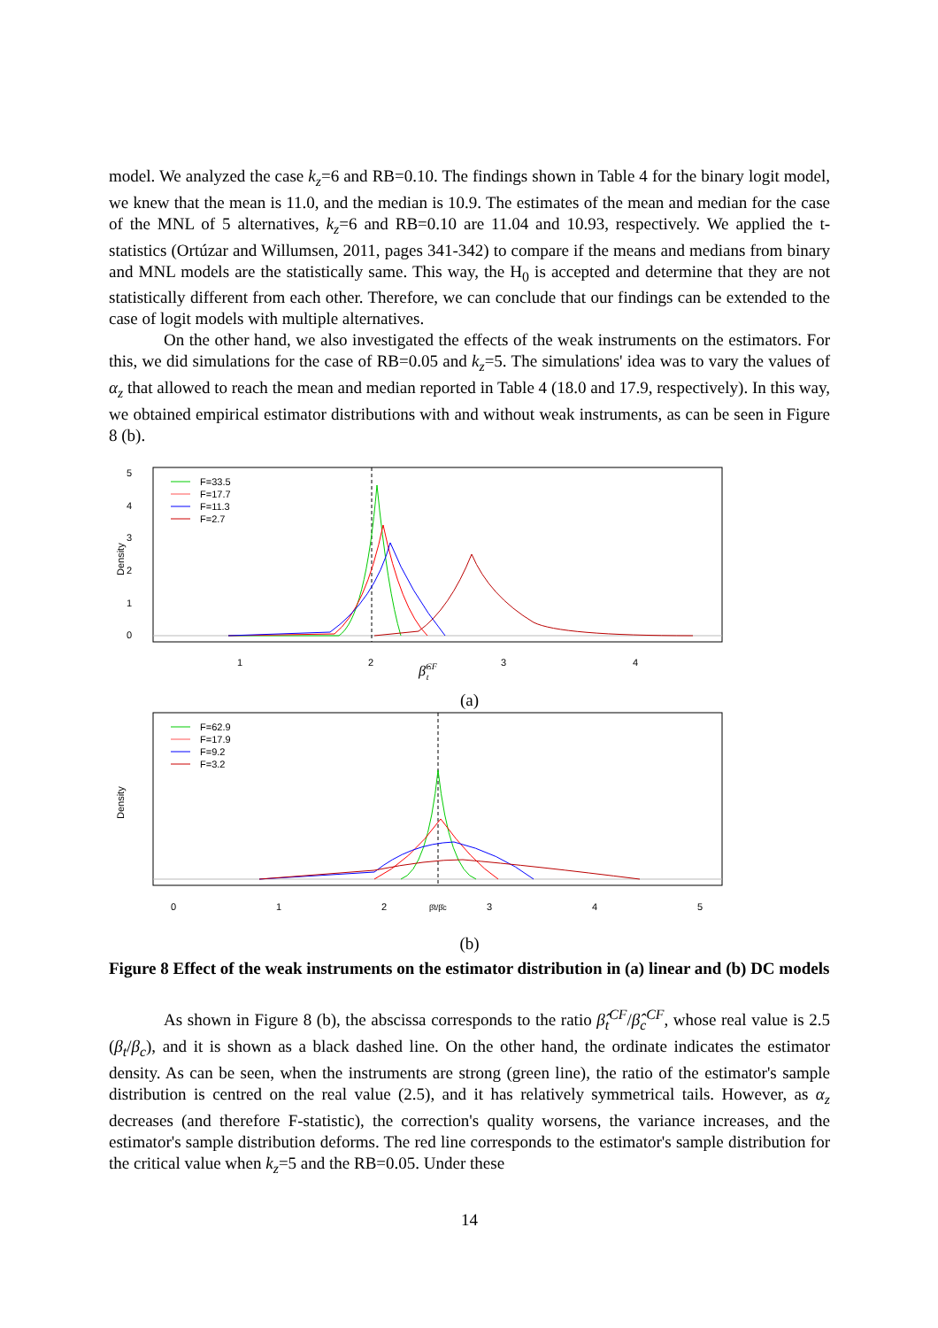model. We analyzed the case k<sub>z</sub>=6 and RB=0.10. The findings shown in Table 4 for the binary logit model, we knew that the mean is 11.0, and the median is 10.9. The estimates of the mean and median for the case of the MNL of 5 alternatives, k<sub>z</sub>=6 and RB=0.10 are 11.04 and 10.93, respectively. We applied the t-statistics (Ortúzar and Willumsen, 2011, pages 341-342) to compare if the means and medians from binary and MNL models are the statistically same. This way, the H<sub>0</sub> is accepted and determine that they are not statistically different from each other. Therefore, we can conclude that our findings can be extended to the case of logit models with multiple alternatives.
On the other hand, we also investigated the effects of the weak instruments on the estimators. For this, we did simulations for the case of RB=0.05 and k<sub>z</sub>=5. The simulations' idea was to vary the values of α<sub>z</sub> that allowed to reach the mean and median reported in Table 4 (18.0 and 17.9, respectively). In this way, we obtained empirical estimator distributions with and without weak instruments, as can be seen in Figure 8 (b).
Density
0
1
2
3
4
5
1
2
3
4
β̂CFt
F=33.5
F=17.7
F=11.3
F=2.7
(a)
Density
0
1
2
3
4
5
β̂t/β̂c
F=62.9
F=17.9
F=9.2
F=3.2
(b)
Figure 8 Effect of the weak instruments on the estimator distribution in (a) linear and (b) DC models
As shown in Figure 8 (b), the abscissa corresponds to the ratio β̂<sub>t</sub><sup>CF</sup>/β̂<sub>c</sub><sup>CF</sup>, whose real value is 2.5 (β<sub>t</sub>/β<sub>c</sub>), and it is shown as a black dashed line. On the other hand, the ordinate indicates the estimator density. As can be seen, when the instruments are strong (green line), the ratio of the estimator's sample distribution is centred on the real value (2.5), and it has relatively symmetrical tails. However, as α<sub>z</sub> decreases (and therefore F-statistic), the correction's quality worsens, the variance increases, and the estimator's sample distribution deforms. The red line corresponds to the estimator's sample distribution for the critical value when k<sub>z</sub>=5 and the RB=0.05. Under these
14